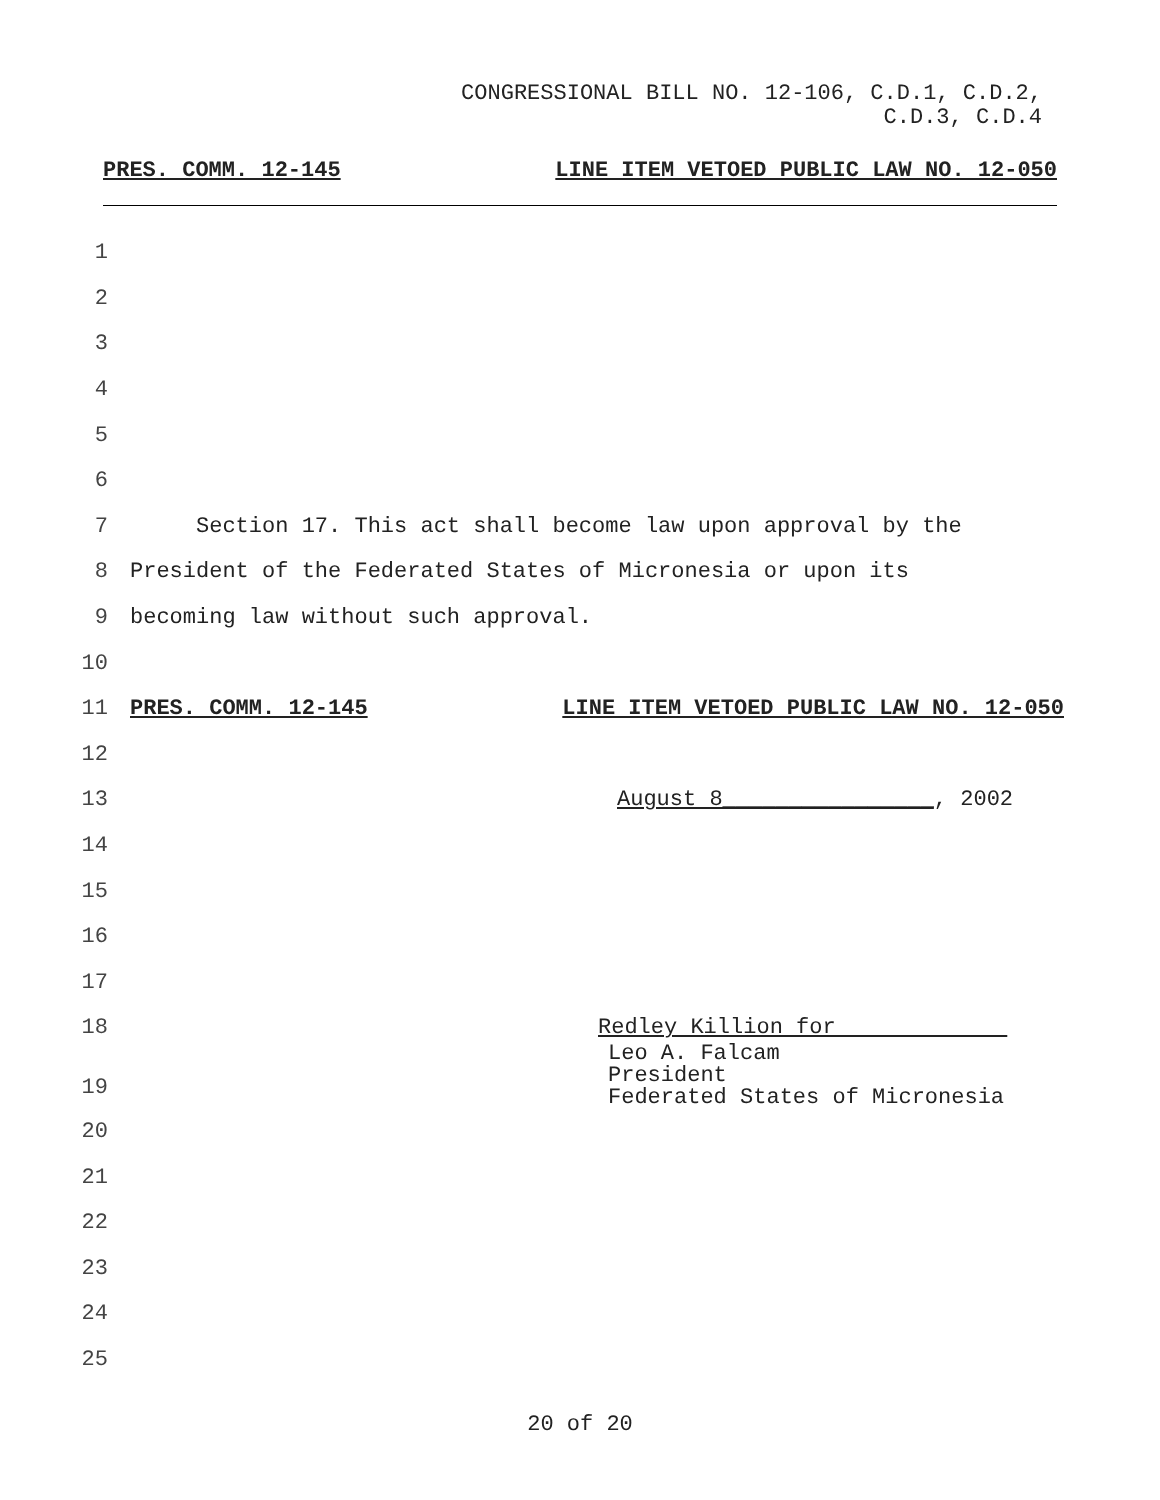CONGRESSIONAL BILL NO. 12-106, C.D.1, C.D.2,
C.D.3, C.D.4
PRES. COMM. 12-145 LINE ITEM VETOED PUBLIC LAW NO. 12-050
1
2
3
4
5
6
7 Section 17. This act shall become law upon approval by the
8 President of the Federated States of Micronesia or upon its
9 becoming law without such approval.
10
11 PRES. COMM. 12-145 LINE ITEM VETOED PUBLIC LAW NO. 12-050
12
13 August 8________________, 2002
14
15
16
17
18 Redley Killion for
19 Leo A. Falcam
President
Federated States of Micronesia
20
21
22
23
24
25
20 of 20